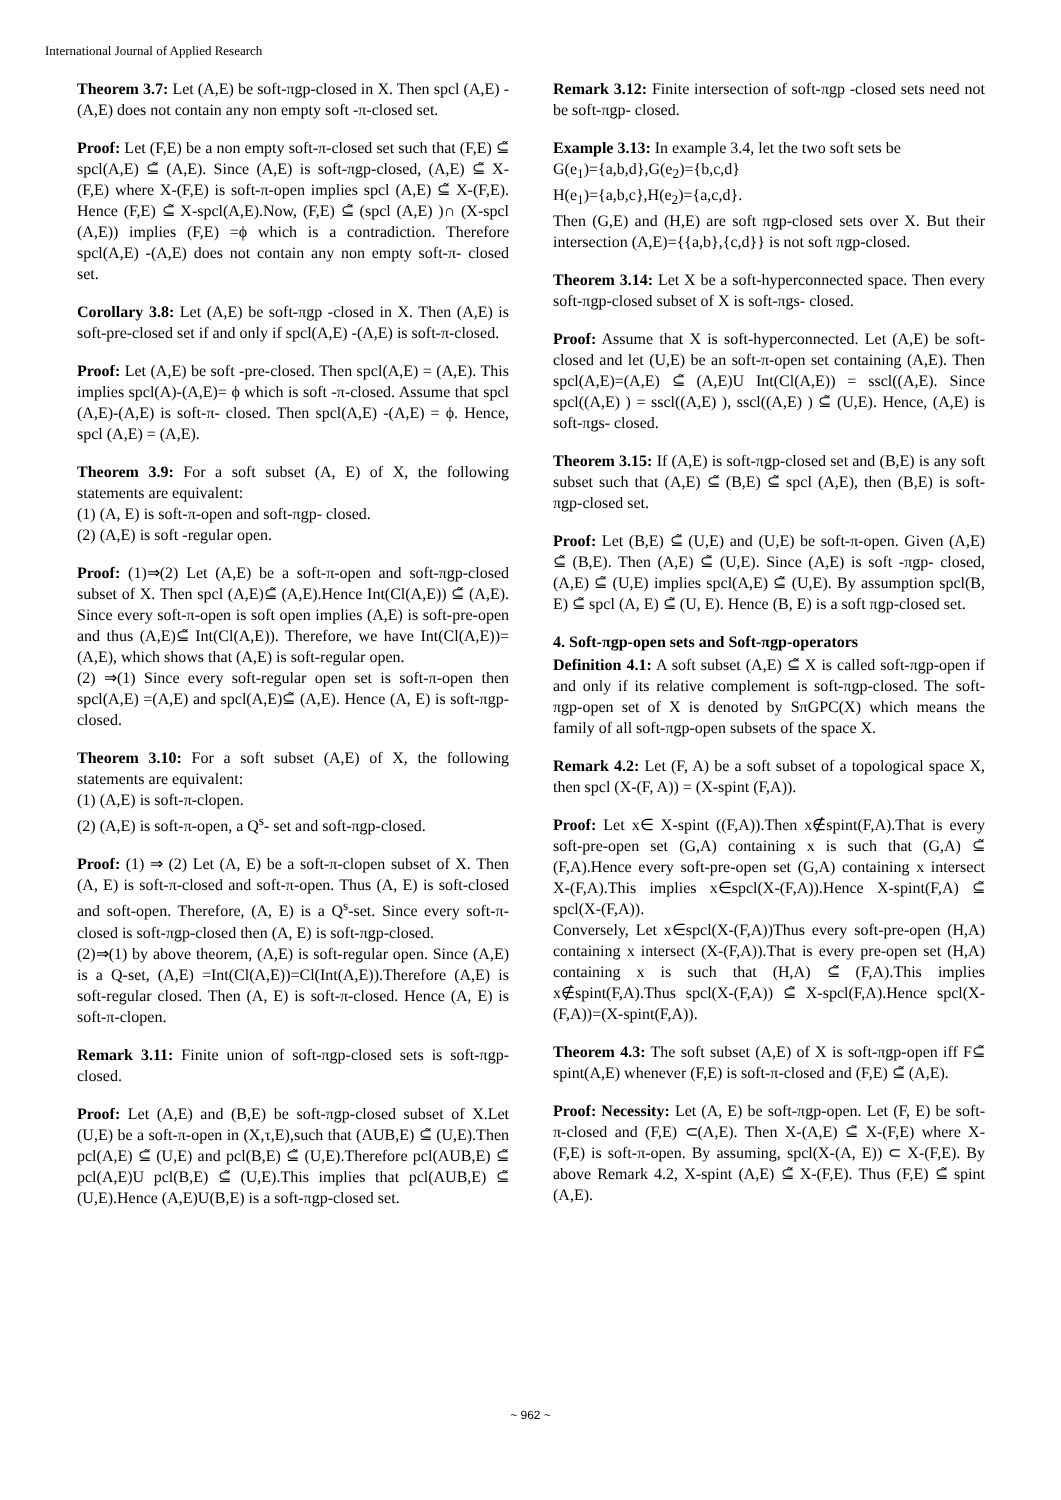International Journal of Applied Research
Theorem 3.7: Let (A,E) be soft-πgp-closed in X. Then spcl (A,E) - (A,E) does not contain any non empty soft -π-closed set.
Proof: Let (F,E) be a non empty soft-π-closed set such that (F,E) ⊆̃ spcl(A,E) ⊆̃ (A,E). Since (A,E) is soft-πgp-closed, (A,E) ⊆̃ X-(F,E) where X-(F,E) is soft-π-open implies spcl (A,E) ⊆̃ X-(F,E). Hence (F,E) ⊆̃ X-spcl(A,E).Now, (F,E) ⊆̃ (spcl (A,E) )∩ (X-spcl (A,E)) implies (F,E) =ϕ which is a contradiction. Therefore spcl(A,E) -(A,E) does not contain any non empty soft-π- closed set.
Corollary 3.8: Let (A,E) be soft-πgp -closed in X. Then (A,E) is soft-pre-closed set if and only if spcl(A,E) -(A,E) is soft-π-closed.
Proof: Let (A,E) be soft -pre-closed. Then spcl(A,E) = (A,E). This implies spcl(A)-(A,E)= ϕ which is soft -π-closed. Assume that spcl (A,E)-(A,E) is soft-π- closed. Then spcl(A,E) -(A,E) = ϕ. Hence, spcl (A,E) = (A,E).
Theorem 3.9: For a soft subset (A, E) of X, the following statements are equivalent:
(1) (A, E) is soft-π-open and soft-πgp- closed.
(2) (A,E) is soft -regular open.
Proof: (1)⇒(2) Let (A,E) be a soft-π-open and soft-πgp-closed subset of X. Then spcl (A,E)⊆̃ (A,E).Hence Int(Cl(A,E)) ⊆̃ (A,E). Since every soft-π-open is soft open implies (A,E) is soft-pre-open and thus (A,E)⊆̃ Int(Cl(A,E)). Therefore, we have Int(Cl(A,E))=(A,E), which shows that (A,E) is soft-regular open.
(2) ⇒(1) Since every soft-regular open set is soft-π-open then spcl(A,E) =(A,E) and spcl(A,E)⊆̃ (A,E). Hence (A, E) is soft-πgp-closed.
Theorem 3.10: For a soft subset (A,E) of X, the following statements are equivalent:
(1) (A,E) is soft-π-clopen.
(2) (A,E) is soft-π-open, a Q<sup>s</sup>- set and soft-πgp-closed.
Proof: (1) ⇒ (2) Let (A, E) be a soft-π-clopen subset of X. Then (A, E) is soft-π-closed and soft-π-open. Thus (A, E) is soft-closed and soft-open. Therefore, (A, E) is a Q<sup>s</sup>-set. Since every soft-π-closed is soft-πgp-closed then (A, E) is soft-πgp-closed.
(2)⇒(1) by above theorem, (A,E) is soft-regular open. Since (A,E) is a Q-set, (A,E) =Int(Cl(A,E))=Cl(Int(A,E)).Therefore (A,E) is soft-regular closed. Then (A, E) is soft-π-closed. Hence (A, E) is soft-π-clopen.
Remark 3.11: Finite union of soft-πgp-closed sets is soft-πgp-closed.
Proof: Let (A,E) and (B,E) be soft-πgp-closed subset of X.Let (U,E) be a soft-π-open in (X,τ,E),such that (AUB,E) ⊆̃ (U,E).Then pcl(A,E) ⊆̃ (U,E) and pcl(B,E) ⊆̃ (U,E).Therefore pcl(AUB,E) ⊆̃ pcl(A,E)U pcl(B,E) ⊆̃ (U,E).This implies that pcl(AUB,E) ⊆̃ (U,E).Hence (A,E)U(B,E) is a soft-πgp-closed set.
Remark 3.12: Finite intersection of soft-πgp -closed sets need not be soft-πgp- closed.
Example 3.13: In example 3.4, let the two soft sets be
G(e<sub>1</sub>)={a,b,d},G(e<sub>2</sub>)={b,c,d}
H(e<sub>1</sub>)={a,b,c},H(e<sub>2</sub>)={a,c,d}.
Then (G,E) and (H,E) are soft πgp-closed sets over X. But their intersection (A,E)={{a,b},{c,d}} is not soft πgp-closed.
Theorem 3.14: Let X be a soft-hyperconnected space. Then every soft-πgp-closed subset of X is soft-πgs- closed.
Proof: Assume that X is soft-hyperconnected. Let (A,E) be soft-closed and let (U,E) be an soft-π-open set containing (A,E). Then spcl(A,E)=(A,E) ⊆̃ (A,E)U Int(Cl(A,E)) = sscl((A,E). Since spcl((A,E) ) = sscl((A,E) ), sscl((A,E) ) ⊆̃ (U,E). Hence, (A,E) is soft-πgs- closed.
Theorem 3.15: If (A,E) is soft-πgp-closed set and (B,E) is any soft subset such that (A,E) ⊆̃ (B,E) ⊆̃ spcl (A,E), then (B,E) is soft-πgp-closed set.
Proof: Let (B,E) ⊆̃ (U,E) and (U,E) be soft-π-open. Given (A,E) ⊆̃ (B,E). Then (A,E) ⊆̃ (U,E). Since (A,E) is soft -πgp- closed, (A,E) ⊆̃ (U,E) implies spcl(A,E) ⊆̃ (U,E). By assumption spcl(B, E) ⊆̃ spcl (A, E) ⊆̃ (U, E). Hence (B, E) is a soft πgp-closed set.
4. Soft-πgp-open sets and Soft-πgp-operators
Definition 4.1: A soft subset (A,E) ⊆̃ X is called soft-πgp-open if and only if its relative complement is soft-πgp-closed. The soft-πgp-open set of X is denoted by SπGPC(X) which means the family of all soft-πgp-open subsets of the space X.
Remark 4.2: Let (F, A) be a soft subset of a topological space X, then spcl (X-(F, A)) = (X-spint (F,A)).
Proof: Let x∈ X-spint ((F,A)).Then x∉spint(F,A).That is every soft-pre-open set (G,A) containing x is such that (G,A) ⊆̃ (F,A).Hence every soft-pre-open set (G,A) containing x intersect X-(F,A).This implies x∈spcl(X-(F,A)).Hence X-spint(F,A) ⊆̃ spcl(X-(F,A)).
Conversely, Let x∈spcl(X-(F,A))Thus every soft-pre-open (H,A) containing x intersect (X-(F,A)).That is every pre-open set (H,A) containing x is such that (H,A) ⊆̃ (F,A).This implies x∉spint(F,A).Thus spcl(X-(F,A)) ⊆̃ X-spcl(F,A).Hence spcl(X-(F,A))=(X-spint(F,A)).
Theorem 4.3: The soft subset (A,E) of X is soft-πgp-open iff F⊆̃ spint(A,E) whenever (F,E) is soft-π-closed and (F,E) ⊆̃ (A,E).
Proof: Necessity: Let (A, E) be soft-πgp-open. Let (F, E) be soft-π-closed and (F,E) ⊂(A,E). Then X-(A,E) ⊆̃ X-(F,E) where X-(F,E) is soft-π-open. By assuming, spcl(X-(A, E)) ⊂ X-(F,E). By above Remark 4.2, X-spint (A,E) ⊆̃ X-(F,E). Thus (F,E) ⊆̃ spint (A,E).
~ 962 ~